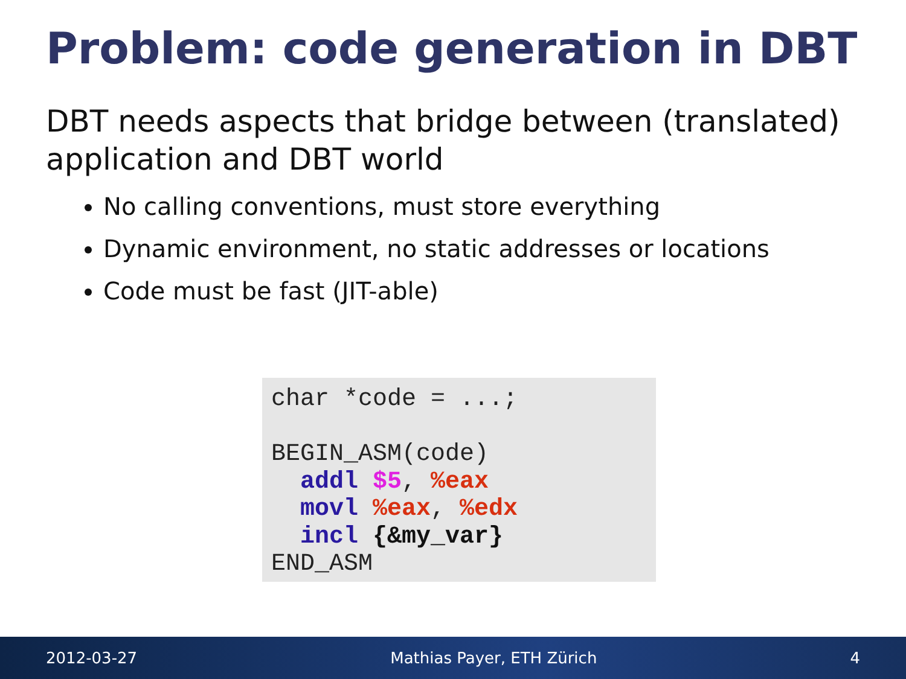Problem: code generation in DBT
DBT needs aspects that bridge between (translated) application and DBT world
No calling conventions, must store everything
Dynamic environment, no static addresses or locations
Code must be fast (JIT-able)
char *code = ...;

BEGIN_ASM(code)
  addl $5, %eax
  movl %eax, %edx
  incl {&my_var}
END_ASM
2012-03-27 Mathias Payer, ETH Zürich 4